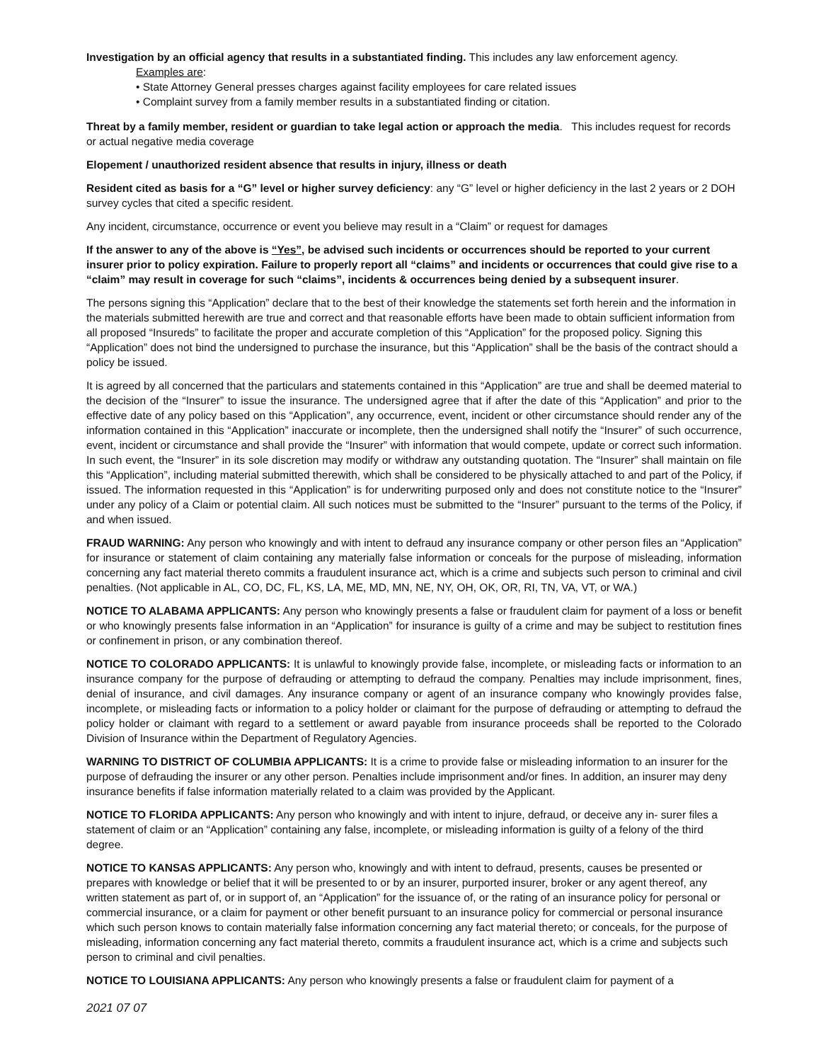Investigation by an official agency that results in a substantiated finding. This includes any law enforcement agency.
Examples are:
• State Attorney General presses charges against facility employees for care related issues
• Complaint survey from a family member results in a substantiated finding or citation.
Threat by a family member, resident or guardian to take legal action or approach the media. This includes request for records or actual negative media coverage
Elopement / unauthorized resident absence that results in injury, illness or death
Resident cited as basis for a “G” level or higher survey deficiency: any “G” level or higher deficiency in the last 2 years or 2 DOH survey cycles that cited a specific resident.
Any incident, circumstance, occurrence or event you believe may result in a “Claim” or request for damages
If the answer to any of the above is “Yes”, be advised such incidents or occurrences should be reported to your current insurer prior to policy expiration. Failure to properly report all “claims” and incidents or occurrences that could give rise to a “claim” may result in coverage for such “claims”, incidents & occurrences being denied by a subsequent insurer.
The persons signing this “Application” declare that to the best of their knowledge the statements set forth herein and the information in the materials submitted herewith are true and correct and that reasonable efforts have been made to obtain sufficient information from all proposed “Insureds” to facilitate the proper and accurate completion of this “Application” for the proposed policy. Signing this “Application” does not bind the undersigned to purchase the insurance, but this “Application” shall be the basis of the contract should a policy be issued.
It is agreed by all concerned that the particulars and statements contained in this “Application” are true and shall be deemed material to the decision of the “Insurer” to issue the insurance. The undersigned agree that if after the date of this “Application” and prior to the effective date of any policy based on this “Application”, any occurrence, event, incident or other circumstance should render any of the information contained in this “Application” inaccurate or incomplete, then the undersigned shall notify the “Insurer” of such occurrence, event, incident or circumstance and shall provide the “Insurer” with information that would compete, update or correct such information. In such event, the “Insurer” in its sole discretion may modify or withdraw any outstanding quotation. The “Insurer” shall maintain on file this “Application”, including material submitted therewith, which shall be considered to be physically attached to and part of the Policy, if issued. The information requested in this “Application” is for underwriting purposed only and does not constitute notice to the “Insurer” under any policy of a Claim or potential claim. All such notices must be submitted to the “Insurer” pursuant to the terms of the Policy, if and when issued.
FRAUD WARNING: Any person who knowingly and with intent to defraud any insurance company or other person files an “Application” for insurance or statement of claim containing any materially false information or conceals for the purpose of misleading, information concerning any fact material thereto commits a fraudulent insurance act, which is a crime and subjects such person to criminal and civil penalties. (Not applicable in AL, CO, DC, FL, KS, LA, ME, MD, MN, NE, NY, OH, OK, OR, RI, TN, VA, VT, or WA.)
NOTICE TO ALABAMA APPLICANTS: Any person who knowingly presents a false or fraudulent claim for payment of a loss or benefit or who knowingly presents false information in an “Application” for insurance is guilty of a crime and may be subject to restitution fines or confinement in prison, or any combination thereof.
NOTICE TO COLORADO APPLICANTS: It is unlawful to knowingly provide false, incomplete, or misleading facts or information to an insurance company for the purpose of defrauding or attempting to defraud the company. Penalties may include imprisonment, fines, denial of insurance, and civil damages. Any insurance company or agent of an insurance company who knowingly provides false, incomplete, or misleading facts or information to a policy holder or claimant for the purpose of defrauding or attempting to defraud the policy holder or claimant with regard to a settlement or award payable from insurance proceeds shall be reported to the Colorado Division of Insurance within the Department of Regulatory Agencies.
WARNING TO DISTRICT OF COLUMBIA APPLICANTS: It is a crime to provide false or misleading information to an insurer for the purpose of defrauding the insurer or any other person. Penalties include imprisonment and/or fines. In addition, an insurer may deny insurance benefits if false information materially related to a claim was provided by the Applicant.
NOTICE TO FLORIDA APPLICANTS: Any person who knowingly and with intent to injure, defraud, or deceive any in- surer files a statement of claim or an “Application” containing any false, incomplete, or misleading information is guilty of a felony of the third degree.
NOTICE TO KANSAS APPLICANTS: Any person who, knowingly and with intent to defraud, presents, causes be presented or prepares with knowledge or belief that it will be presented to or by an insurer, purported insurer, broker or any agent thereof, any written statement as part of, or in support of, an “Application” for the issuance of, or the rating of an insurance policy for personal or commercial insurance, or a claim for payment or other benefit pursuant to an insurance policy for commercial or personal insurance which such person knows to contain materially false information concerning any fact material thereto; or conceals, for the purpose of misleading, information concerning any fact material thereto, commits a fraudulent insurance act, which is a crime and subjects such person to criminal and civil penalties.
NOTICE TO LOUISIANA APPLICANTS: Any person who knowingly presents a false or fraudulent claim for payment of a
2021 07 07